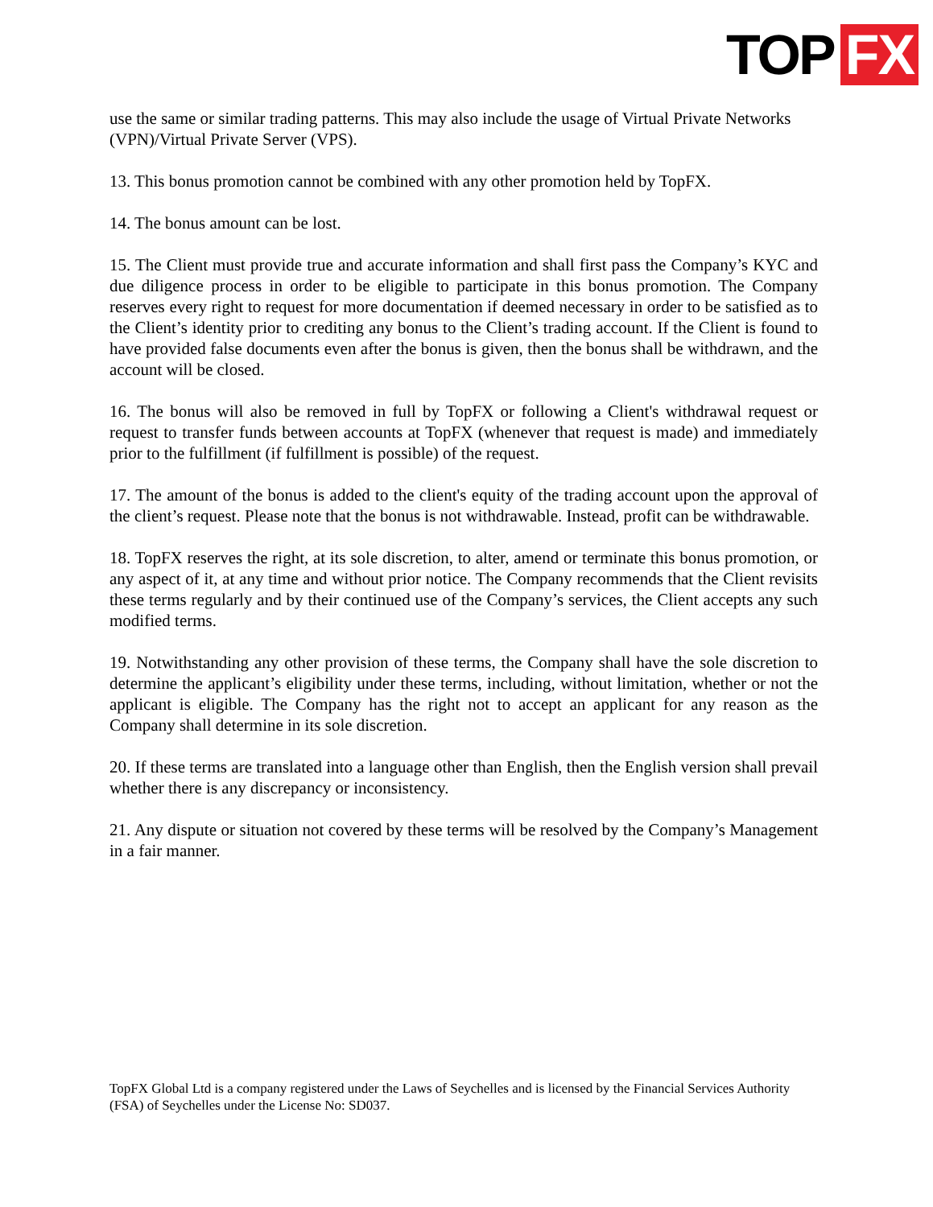TOP FX
use the same or similar trading patterns. This may also include the usage of Virtual Private Networks (VPN)/Virtual Private Server (VPS).
13. This bonus promotion cannot be combined with any other promotion held by TopFX.
14. The bonus amount can be lost.
15. The Client must provide true and accurate information and shall first pass the Company’s KYC and due diligence process in order to be eligible to participate in this bonus promotion. The Company reserves every right to request for more documentation if deemed necessary in order to be satisfied as to the Client’s identity prior to crediting any bonus to the Client’s trading account. If the Client is found to have provided false documents even after the bonus is given, then the bonus shall be withdrawn, and the account will be closed.
16. The bonus will also be removed in full by TopFX or following a Client's withdrawal request or request to transfer funds between accounts at TopFX (whenever that request is made) and immediately prior to the fulfillment (if fulfillment is possible) of the request.
17. The amount of the bonus is added to the client's equity of the trading account upon the approval of the client’s request. Please note that the bonus is not withdrawable. Instead, profit can be withdrawable.
18. TopFX reserves the right, at its sole discretion, to alter, amend or terminate this bonus promotion, or any aspect of it, at any time and without prior notice. The Company recommends that the Client revisits these terms regularly and by their continued use of the Company’s services, the Client accepts any such modified terms.
19. Notwithstanding any other provision of these terms, the Company shall have the sole discretion to determine the applicant’s eligibility under these terms, including, without limitation, whether or not the applicant is eligible. The Company has the right not to accept an applicant for any reason as the Company shall determine in its sole discretion.
20. If these terms are translated into a language other than English, then the English version shall prevail whether there is any discrepancy or inconsistency.
21. Any dispute or situation not covered by these terms will be resolved by the Company’s Management in a fair manner.
TopFX Global Ltd is a company registered under the Laws of Seychelles and is licensed by the Financial Services Authority (FSA) of Seychelles under the License No: SD037.